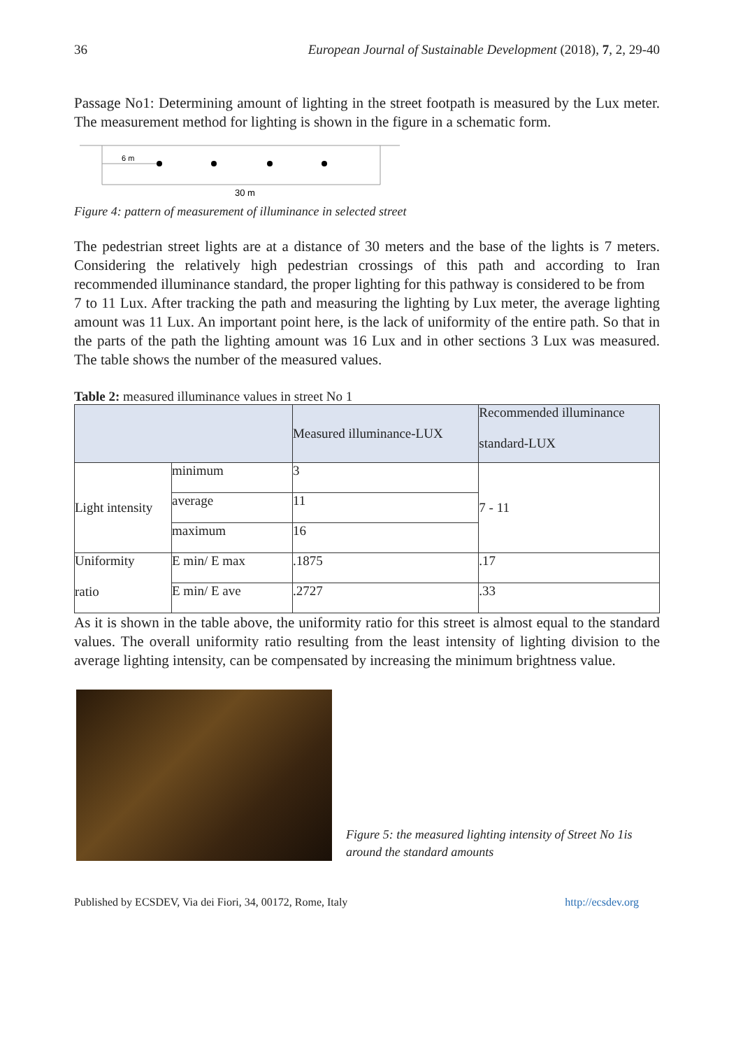36 European Journal of Sustainable Development (2018), 7, 2, 29-40
Passage No1: Determining amount of lighting in the street footpath is measured by the Lux meter. The measurement method for lighting is shown in the figure in a schematic form.
6 m
30 m
Figure 4: pattern of measurement of illuminance in selected street
The pedestrian street lights are at a distance of 30 meters and the base of the lights is 7 meters. Considering the relatively high pedestrian crossings of this path and according to Iran recommended illuminance standard, the proper lighting for this pathway is considered to be from
7 to 11 Lux. After tracking the path and measuring the lighting by Lux meter, the average lighting amount was 11 Lux. An important point here, is the lack of uniformity of the entire path. So that in the parts of the path the lighting amount was 16 Lux and in other sections 3 Lux was measured. The table shows the number of the measured values.
Table 2: measured illuminance values in street No 1
| | | Measured illuminance-LUX | Recommended illuminance standard-LUX |
| Light intensity | minimum | 3 | 7 - 11 |
| | average | 11 | |
| | maximum | 16 | |
| Uniformity ratio | E min/ E max | .1875 | .17 |
| | E min/ E ave | .2727 | .33 |
As it is shown in the table above, the uniformity ratio for this street is almost equal to the standard values. The overall uniformity ratio resulting from the least intensity of lighting division to the average lighting intensity, can be compensated by increasing the minimum brightness value.
Figure 5: the measured lighting intensity of Street No 1is around the standard amounts
Published by ECSDEV, Via dei Fiori, 34, 00172, Rome, Italy http://ecsdev.org